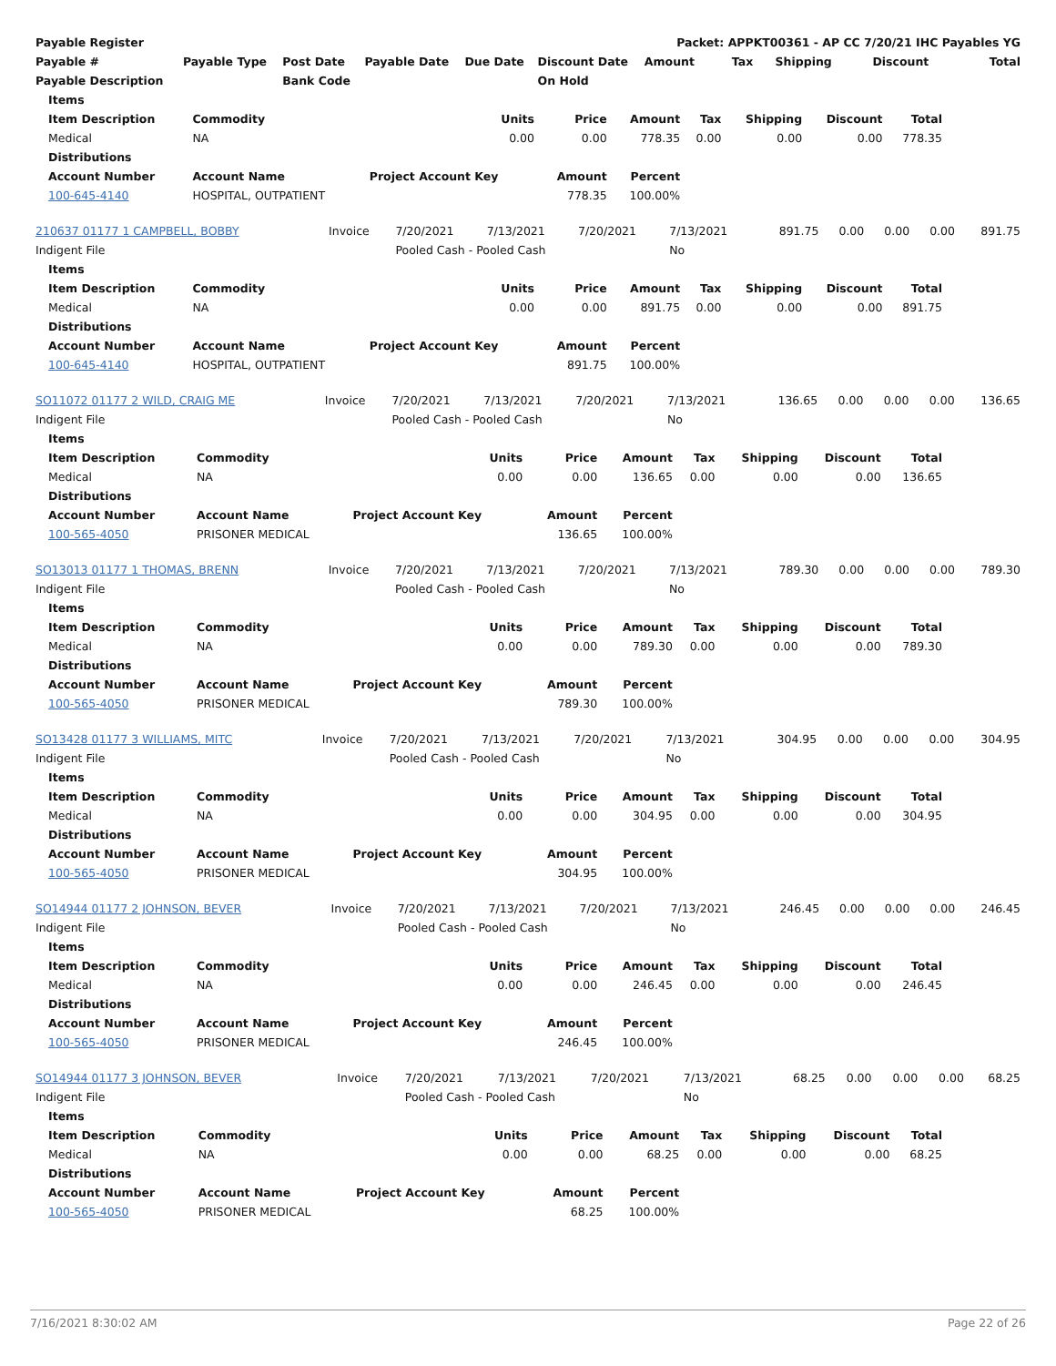| Payable Register | | | | | | Packet: APPKT00361 - AP CC 7/20/21 IHC Payables YG | | | | |
| --- | --- | --- | --- | --- | --- | --- | --- | --- | --- | --- |
| Payable # | Payable Type | Post Date | Payable Date | Due Date | Discount Date | Amount | Tax | Shipping | Discount | Total |
| Payable Description | | Bank Code | | | On Hold | | | | | |
| Items | | | | | | | | |
| --- | --- | --- | --- | --- | --- | --- | --- | --- |
| Item Description | Commodity | Units | Price | Amount | Tax | Shipping | Discount | Total |
| Medical | NA | 0.00 | 0.00 | 778.35 | 0.00 | 0.00 | 0.00 | 778.35 |
| Distributions | | | | | | | | |
| Account Number | Account Name | Project Account Key | Amount | Percent | | | | |
| 100-645-4140 | HOSPITAL, OUTPATIENT | | 778.35 | 100.00% | | | | |
| 210637 01177 1 CAMPBELL, BOBBY | Invoice | 7/20/2021 | 7/13/2021 | 7/20/2021 | 7/13/2021 | 891.75 | 0.00 | 0.00 | 0.00 | 891.75 |
| Indigent File | | Pooled Cash - Pooled Cash | | | No | | | | | |
| Items | | | | | | | | |
| --- | --- | --- | --- | --- | --- | --- | --- | --- |
| Item Description | Commodity | Units | Price | Amount | Tax | Shipping | Discount | Total |
| Medical | NA | 0.00 | 0.00 | 891.75 | 0.00 | 0.00 | 0.00 | 891.75 |
| Distributions | | | | | | | | |
| Account Number | Account Name | Project Account Key | Amount | Percent | | | | |
| 100-645-4140 | HOSPITAL, OUTPATIENT | | 891.75 | 100.00% | | | | |
| SO11072 01177 2 WILD, CRAIG ME | Invoice | 7/20/2021 | 7/13/2021 | 7/20/2021 | 7/13/2021 | 136.65 | 0.00 | 0.00 | 0.00 | 136.65 |
| Indigent File | | Pooled Cash - Pooled Cash | | | No | | | | | |
| Items | | | | | | | | |
| --- | --- | --- | --- | --- | --- | --- | --- | --- |
| Item Description | Commodity | Units | Price | Amount | Tax | Shipping | Discount | Total |
| Medical | NA | 0.00 | 0.00 | 136.65 | 0.00 | 0.00 | 0.00 | 136.65 |
| Distributions | | | | | | | | |
| Account Number | Account Name | Project Account Key | Amount | Percent | | | | |
| 100-565-4050 | PRISONER MEDICAL | | 136.65 | 100.00% | | | | |
| SO13013 01177 1 THOMAS, BRENN | Invoice | 7/20/2021 | 7/13/2021 | 7/20/2021 | 7/13/2021 | 789.30 | 0.00 | 0.00 | 0.00 | 789.30 |
| Indigent File | | Pooled Cash - Pooled Cash | | | No | | | | | |
| Items | | | | | | | | |
| --- | --- | --- | --- | --- | --- | --- | --- | --- |
| Item Description | Commodity | Units | Price | Amount | Tax | Shipping | Discount | Total |
| Medical | NA | 0.00 | 0.00 | 789.30 | 0.00 | 0.00 | 0.00 | 789.30 |
| Distributions | | | | | | | | |
| Account Number | Account Name | Project Account Key | Amount | Percent | | | | |
| 100-565-4050 | PRISONER MEDICAL | | 789.30 | 100.00% | | | | |
| SO13428 01177 3 WILLIAMS, MITC | Invoice | 7/20/2021 | 7/13/2021 | 7/20/2021 | 7/13/2021 | 304.95 | 0.00 | 0.00 | 0.00 | 304.95 |
| Indigent File | | Pooled Cash - Pooled Cash | | | No | | | | | |
| Items | | | | | | | | |
| --- | --- | --- | --- | --- | --- | --- | --- | --- |
| Item Description | Commodity | Units | Price | Amount | Tax | Shipping | Discount | Total |
| Medical | NA | 0.00 | 0.00 | 304.95 | 0.00 | 0.00 | 0.00 | 304.95 |
| Distributions | | | | | | | | |
| Account Number | Account Name | Project Account Key | Amount | Percent | | | | |
| 100-565-4050 | PRISONER MEDICAL | | 304.95 | 100.00% | | | | |
| SO14944 01177 2 JOHNSON, BEVER | Invoice | 7/20/2021 | 7/13/2021 | 7/20/2021 | 7/13/2021 | 246.45 | 0.00 | 0.00 | 0.00 | 246.45 |
| Indigent File | | Pooled Cash - Pooled Cash | | | No | | | | | |
| Items | | | | | | | | |
| --- | --- | --- | --- | --- | --- | --- | --- | --- |
| Item Description | Commodity | Units | Price | Amount | Tax | Shipping | Discount | Total |
| Medical | NA | 0.00 | 0.00 | 246.45 | 0.00 | 0.00 | 0.00 | 246.45 |
| Distributions | | | | | | | | |
| Account Number | Account Name | Project Account Key | Amount | Percent | | | | |
| 100-565-4050 | PRISONER MEDICAL | | 246.45 | 100.00% | | | | |
| SO14944 01177 3 JOHNSON, BEVER | Invoice | 7/20/2021 | 7/13/2021 | 7/20/2021 | 7/13/2021 | 68.25 | 0.00 | 0.00 | 0.00 | 68.25 |
| Indigent File | | Pooled Cash - Pooled Cash | | | No | | | | | |
| Items | | | | | | | | |
| --- | --- | --- | --- | --- | --- | --- | --- | --- |
| Item Description | Commodity | Units | Price | Amount | Tax | Shipping | Discount | Total |
| Medical | NA | 0.00 | 0.00 | 68.25 | 0.00 | 0.00 | 0.00 | 68.25 |
| Distributions | | | | | | | | |
| Account Number | Account Name | Project Account Key | Amount | Percent | | | | |
| 100-565-4050 | PRISONER MEDICAL | | 68.25 | 100.00% | | | | |
7/16/2021 8:30:02 AM Page 22 of 26